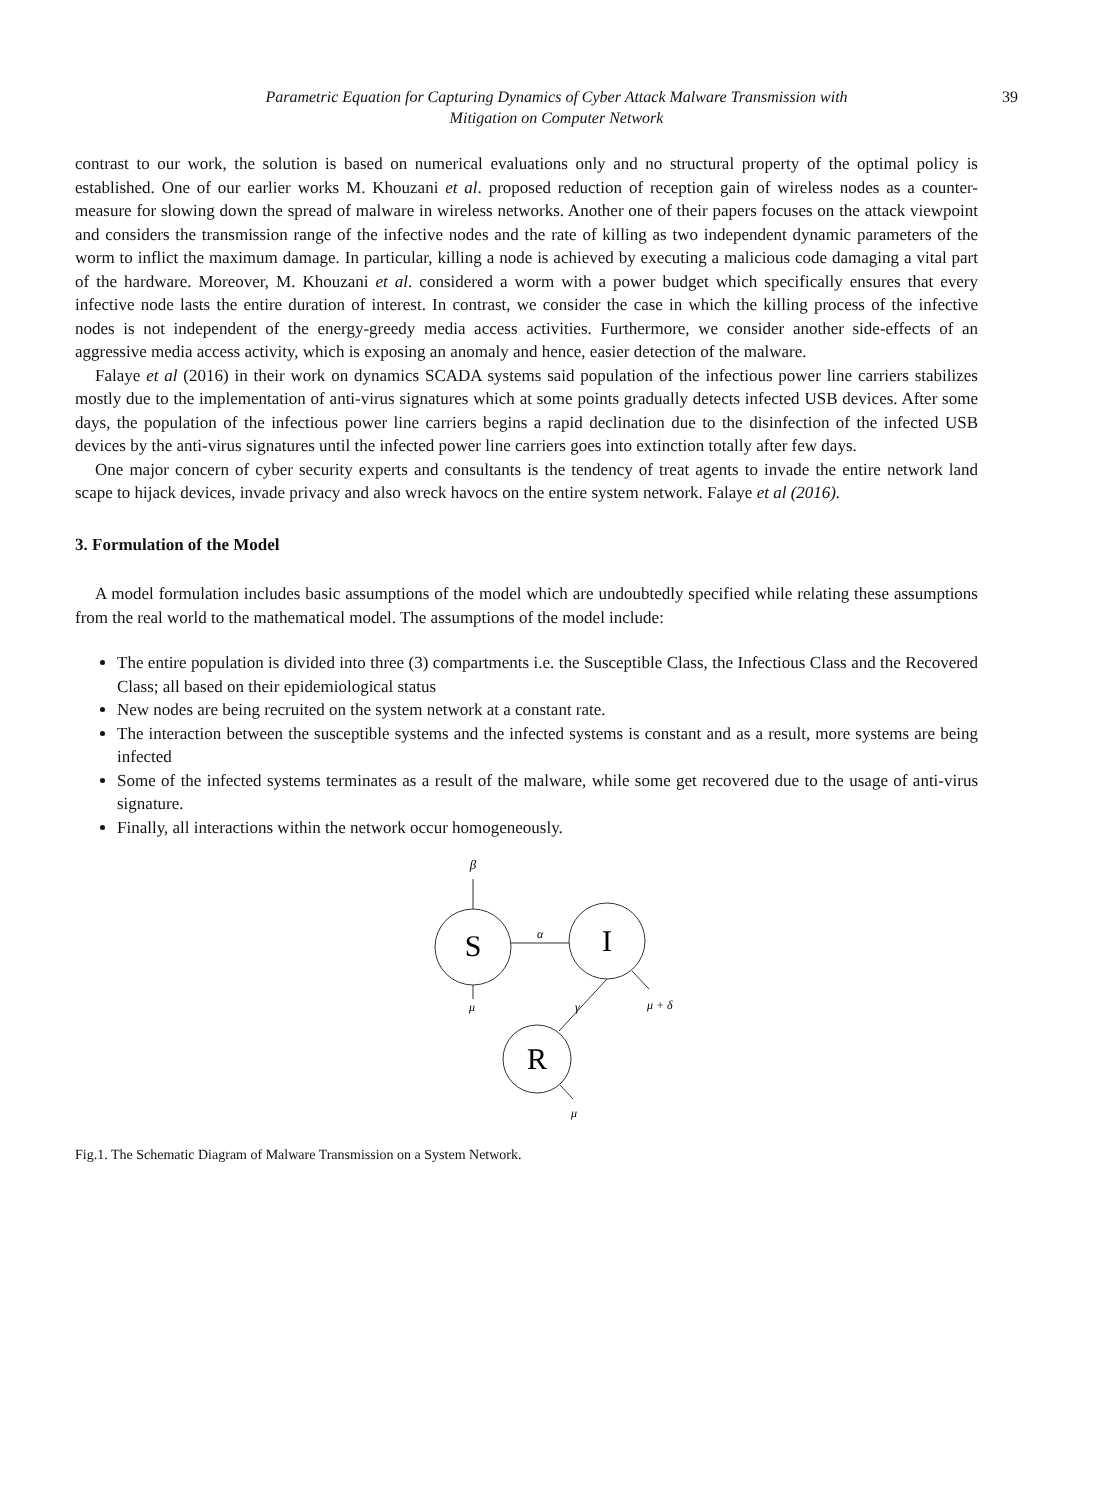Parametric Equation for Capturing Dynamics of Cyber Attack Malware Transmission with
Mitigation on Computer Network
39
contrast to our work, the solution is based on numerical evaluations only and no structural property of the optimal policy is established. One of our earlier works M. Khouzani et al. proposed reduction of reception gain of wireless nodes as a counter-measure for slowing down the spread of malware in wireless networks. Another one of their papers focuses on the attack viewpoint and considers the transmission range of the infective nodes and the rate of killing as two independent dynamic parameters of the worm to inflict the maximum damage. In particular, killing a node is achieved by executing a malicious code damaging a vital part of the hardware. Moreover, M. Khouzani et al. considered a worm with a power budget which specifically ensures that every infective node lasts the entire duration of interest. In contrast, we consider the case in which the killing process of the infective nodes is not independent of the energy-greedy media access activities. Furthermore, we consider another side-effects of an aggressive media access activity, which is exposing an anomaly and hence, easier detection of the malware.
Falaye et al (2016) in their work on dynamics SCADA systems said population of the infectious power line carriers stabilizes mostly due to the implementation of anti-virus signatures which at some points gradually detects infected USB devices. After some days, the population of the infectious power line carriers begins a rapid declination due to the disinfection of the infected USB devices by the anti-virus signatures until the infected power line carriers goes into extinction totally after few days.
One major concern of cyber security experts and consultants is the tendency of treat agents to invade the entire network land scape to hijack devices, invade privacy and also wreck havocs on the entire system network. Falaye et al (2016).
3. Formulation of the Model
A model formulation includes basic assumptions of the model which are undoubtedly specified while relating these assumptions from the real world to the mathematical model. The assumptions of the model include:
The entire population is divided into three (3) compartments i.e. the Susceptible Class, the Infectious Class and the Recovered Class; all based on their epidemiological status
New nodes are being recruited on the system network at a constant rate.
The interaction between the susceptible systems and the infected systems is constant and as a result, more systems are being infected
Some of the infected systems terminates as a result of the malware, while some get recovered due to the usage of anti-virus signature.
Finally, all interactions within the network occur homogeneously.
β
S
I
R
α
μ
γ
μ + δ
μ
Fig.1. The Schematic Diagram of Malware Transmission on a System Network.